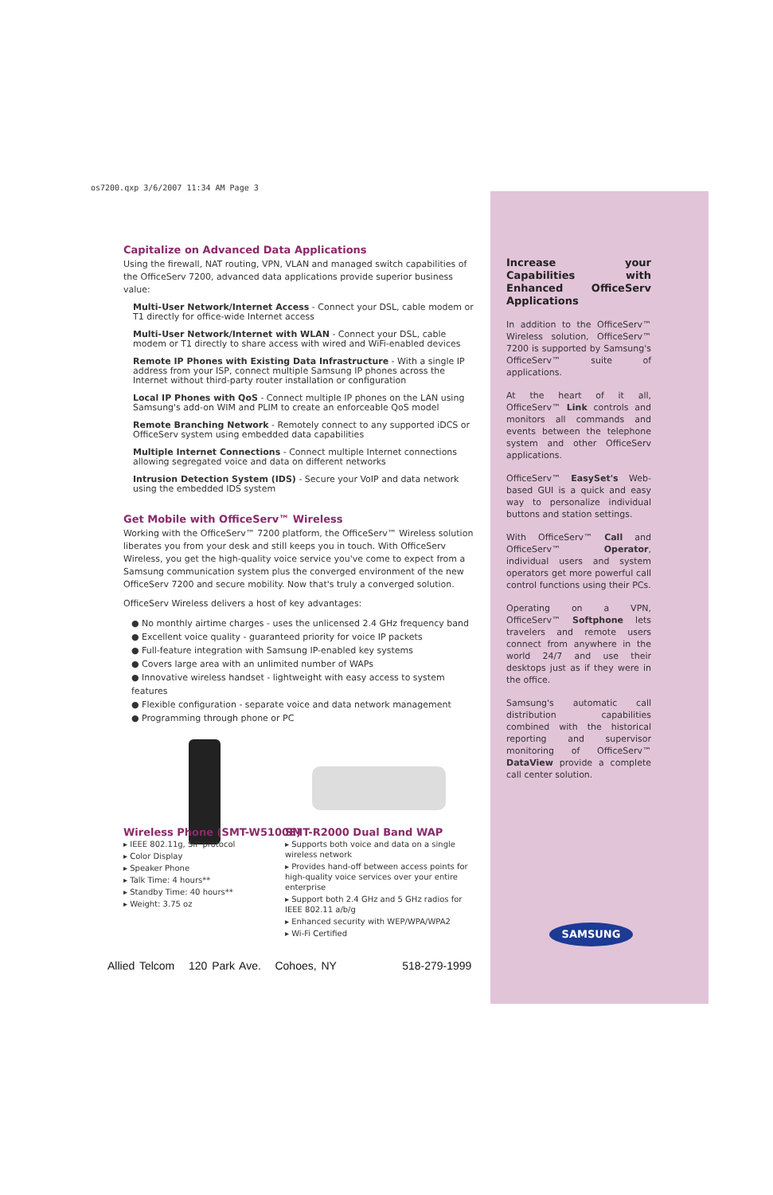os7200.qxp 3/6/2007 11:34 AM Page 3
Capitalize on Advanced Data Applications
Using the firewall, NAT routing, VPN, VLAN and managed switch capabilities of the OfficeServ 7200, advanced data applications provide superior business value:
Multi-User Network/Internet Access - Connect your DSL, cable modem or T1 directly for office-wide Internet access
Multi-User Network/Internet with WLAN - Connect your DSL, cable modem or T1 directly to share access with wired and WiFi-enabled devices
Remote IP Phones with Existing Data Infrastructure - With a single IP address from your ISP, connect multiple Samsung IP phones across the Internet without third-party router installation or configuration
Local IP Phones with QoS - Connect multiple IP phones on the LAN using Samsung's add-on WIM and PLIM to create an enforceable QoS model
Remote Branching Network - Remotely connect to any supported iDCS or OfficeServ system using embedded data capabilities
Multiple Internet Connections - Connect multiple Internet connections allowing segregated voice and data on different networks
Intrusion Detection System (IDS) - Secure your VoIP and data network using the embedded IDS system
Get Mobile with OfficeServ™ Wireless
Working with the OfficeServ™ 7200 platform, the OfficeServ™ Wireless solution liberates you from your desk and still keeps you in touch. With OfficeServ Wireless, you get the high-quality voice service you've come to expect from a Samsung communication system plus the converged environment of the new OfficeServ 7200 and secure mobility. Now that's truly a converged solution.
OfficeServ Wireless delivers a host of key advantages:
● No monthly airtime charges - uses the unlicensed 2.4 GHz frequency band
● Excellent voice quality - guaranteed priority for voice IP packets
● Full-feature integration with Samsung IP-enabled key systems
● Covers large area with an unlimited number of WAPs
● Innovative wireless handset - lightweight with easy access to system features
● Flexible configuration - separate voice and data network management
● Programming through phone or PC
Wireless Phone (SMT-W5100E)
▸ IEEE 802.11g, SIP protocol
▸ Color Display
▸ Speaker Phone
▸ Talk Time: 4 hours**
▸ Standby Time: 40 hours**
▸ Weight: 3.75 oz
SMT-R2000 Dual Band WAP
▸ Supports both voice and data on a single wireless network
▸ Provides hand-off between access points for high-quality voice services over your entire enterprise
▸ Support both 2.4 GHz and 5 GHz radios for IEEE 802.11 a/b/g
▸ Enhanced security with WEP/WPA/WPA2
▸ Wi-Fi Certified
Increase your Capabilities with Enhanced OfficeServ Applications
In addition to the OfficeServ™ Wireless solution, OfficeServ™ 7200 is supported by Samsung's OfficeServ™ suite of applications.
At the heart of it all, OfficeServ™ Link controls and monitors all commands and events between the telephone system and other OfficeServ applications.
OfficeServ™ EasySet's Web-based GUI is a quick and easy way to personalize individual buttons and station settings.
With OfficeServ™ Call and OfficeServ™ Operator, individual users and system operators get more powerful call control functions using their PCs.
Operating on a VPN, OfficeServ™ Softphone lets travelers and remote users connect from anywhere in the world 24/7 and use their desktops just as if they were in the office.
Samsung's automatic call distribution capabilities combined with the historical reporting and supervisor monitoring of OfficeServ™ DataView provide a complete call center solution.
SAMSUNG
Allied Telcom 120 Park Ave. Cohoes, NY 518-279-1999